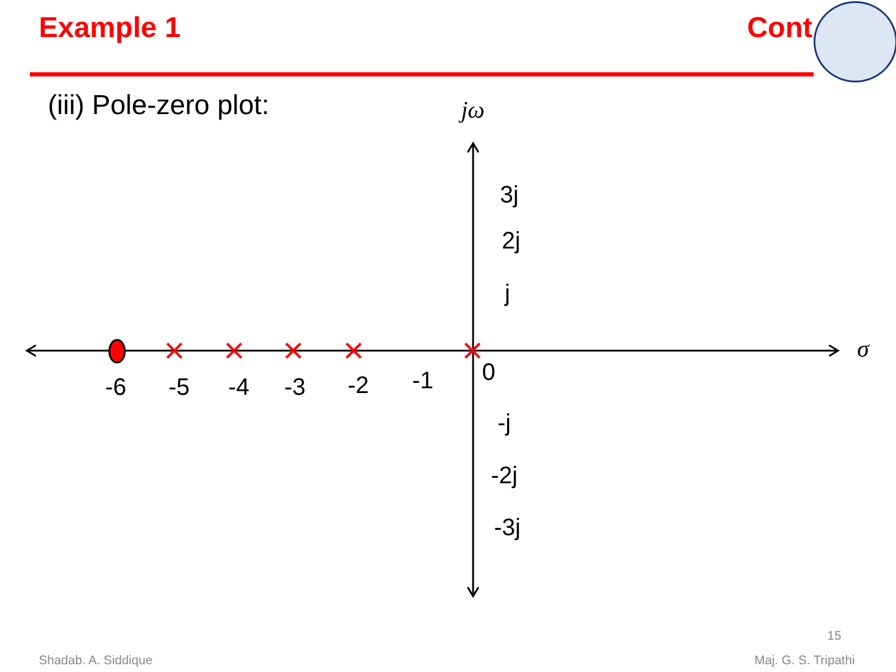Example 1 Cont
(iii) Pole-zero plot:
jω
σ
3j
2j
j
0
-j
-2j
-3j
-6 -5 -4 -3 -2 -1
15
Shadab. A. Siddique Maj. G. S. Tripathi